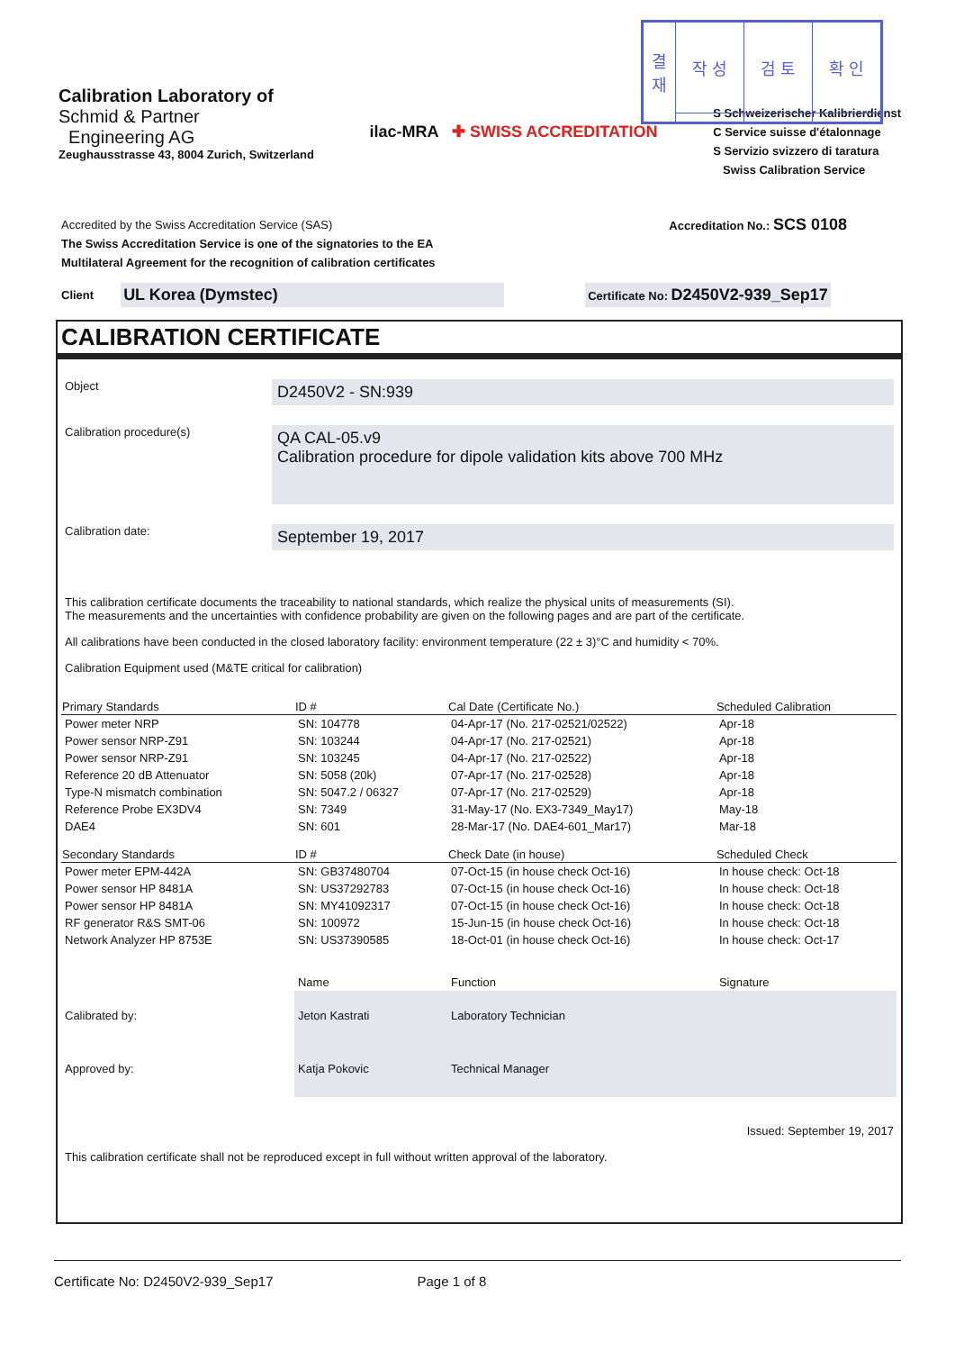| 결 재 | 작 성 | 검 토 | 확 인 |
Calibration Laboratory of
Schmid & Partner
Engineering AG
Zeughausstrasse 43, 8004 Zurich, Switzerland
ilac-MRA ✚ SWISS ACCREDITATION
S Schweizerischer Kalibrierdienst
C Service suisse d'étalonnage
S Servizio svizzero di taratura
Swiss Calibration Service
Accredited by the Swiss Accreditation Service (SAS)
The Swiss Accreditation Service is one of the signatories to the EA
Multilateral Agreement for the recognition of calibration certificates
Accreditation No.: SCS 0108
Client UL Korea (Dymstec) Certificate No: D2450V2-939_Sep17
CALIBRATION CERTIFICATE
Object
D2450V2 - SN:939
Calibration procedure(s)
QA CAL-05.v9
Calibration procedure for dipole validation kits above 700 MHz
Calibration date:
September 19, 2017
This calibration certificate documents the traceability to national standards, which realize the physical units of measurements (SI).
The measurements and the uncertainties with confidence probability are given on the following pages and are part of the certificate.
All calibrations have been conducted in the closed laboratory facility: environment temperature (22 ± 3)°C and humidity < 70%.
Calibration Equipment used (M&TE critical for calibration)
| Primary Standards | ID # | Cal Date (Certificate No.) | Scheduled Calibration |
| --- | --- | --- | --- |
| Power meter NRP | SN: 104778 | 04-Apr-17 (No. 217-02521/02522) | Apr-18 |
| Power sensor NRP-Z91 | SN: 103244 | 04-Apr-17 (No. 217-02521) | Apr-18 |
| Power sensor NRP-Z91 | SN: 103245 | 04-Apr-17 (No. 217-02522) | Apr-18 |
| Reference 20 dB Attenuator | SN: 5058 (20k) | 07-Apr-17 (No. 217-02528) | Apr-18 |
| Type-N mismatch combination | SN: 5047.2 / 06327 | 07-Apr-17 (No. 217-02529) | Apr-18 |
| Reference Probe EX3DV4 | SN: 7349 | 31-May-17 (No. EX3-7349_May17) | May-18 |
| DAE4 | SN: 601 | 28-Mar-17 (No. DAE4-601_Mar17) | Mar-18 |
| Secondary Standards | ID # | Check Date (in house) | Scheduled Check |
| Power meter EPM-442A | SN: GB37480704 | 07-Oct-15 (in house check Oct-16) | In house check: Oct-18 |
| Power sensor HP 8481A | SN: US37292783 | 07-Oct-15 (in house check Oct-16) | In house check: Oct-18 |
| Power sensor HP 8481A | SN: MY41092317 | 07-Oct-15 (in house check Oct-16) | In house check: Oct-18 |
| RF generator R&S SMT-06 | SN: 100972 | 15-Jun-15 (in house check Oct-16) | In house check: Oct-18 |
| Network Analyzer HP 8753E | SN: US37390585 | 18-Oct-01 (in house check Oct-16) | In house check: Oct-17 |
| | Name | Function | Signature |
| Calibrated by: | Jeton Kastrati | Laboratory Technician | |
| Approved by: | Katja Pokovic | Technical Manager | |
Issued: September 19, 2017
This calibration certificate shall not be reproduced except in full without written approval of the laboratory.
Certificate No: D2450V2-939_Sep17 Page 1 of 8